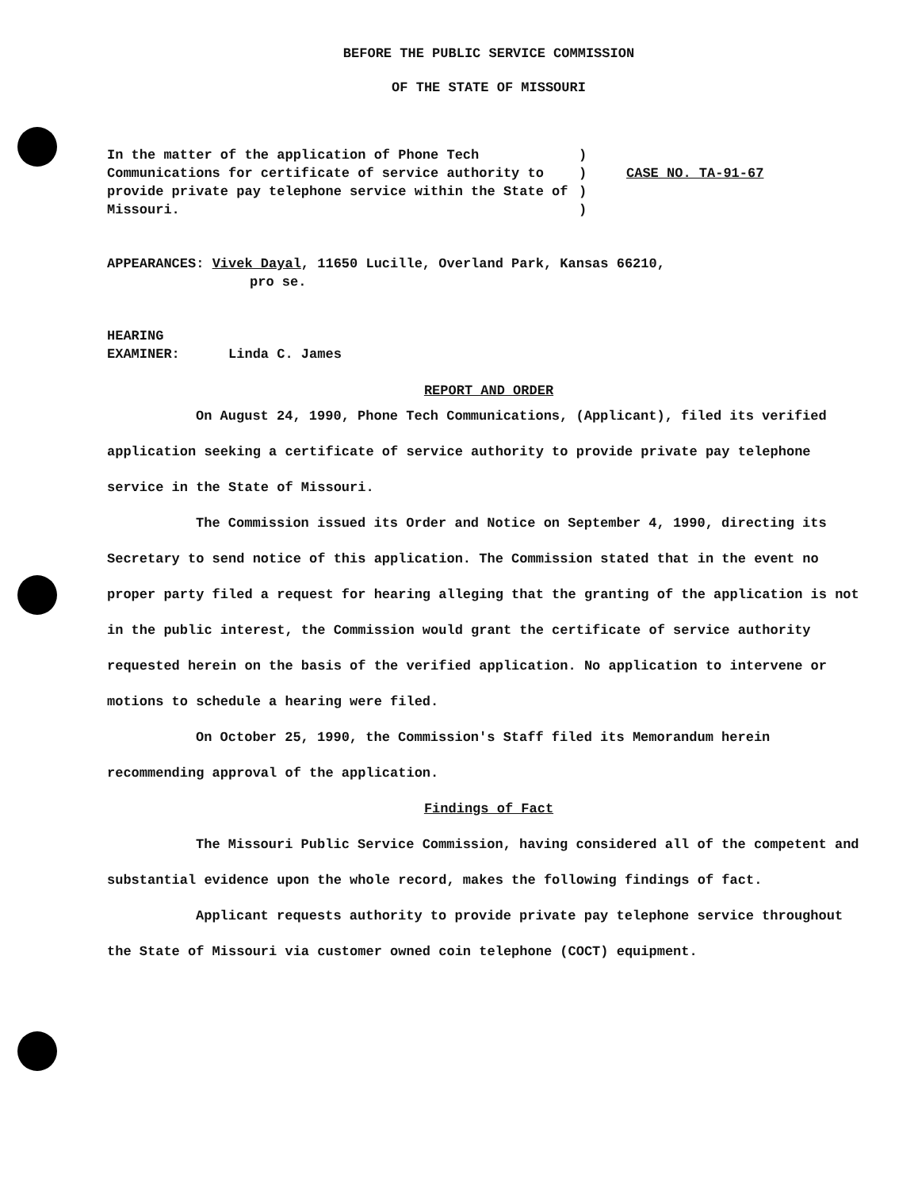BEFORE THE PUBLIC SERVICE COMMISSION
OF THE STATE OF MISSOURI
In the matter of the application of Phone Tech Communications for certificate of service authority to provide private pay telephone service within the State of Missouri.
)
)
)
)
CASE NO. TA-91-67
APPEARANCES: Vivek Dayal, 11650 Lucille, Overland Park, Kansas 66210,
pro se.
HEARING
EXAMINER: Linda C. James
REPORT AND ORDER
On August 24, 1990, Phone Tech Communications, (Applicant), filed its verified application seeking a certificate of service authority to provide private pay telephone service in the State of Missouri.
The Commission issued its Order and Notice on September 4, 1990, directing its Secretary to send notice of this application. The Commission stated that in the event no proper party filed a request for hearing alleging that the granting of the application is not in the public interest, the Commission would grant the certificate of service authority requested herein on the basis of the verified application. No application to intervene or motions to schedule a hearing were filed.
On October 25, 1990, the Commission's Staff filed its Memorandum herein recommending approval of the application.
Findings of Fact
The Missouri Public Service Commission, having considered all of the competent and substantial evidence upon the whole record, makes the following findings of fact.
Applicant requests authority to provide private pay telephone service throughout the State of Missouri via customer owned coin telephone (COCT) equipment.